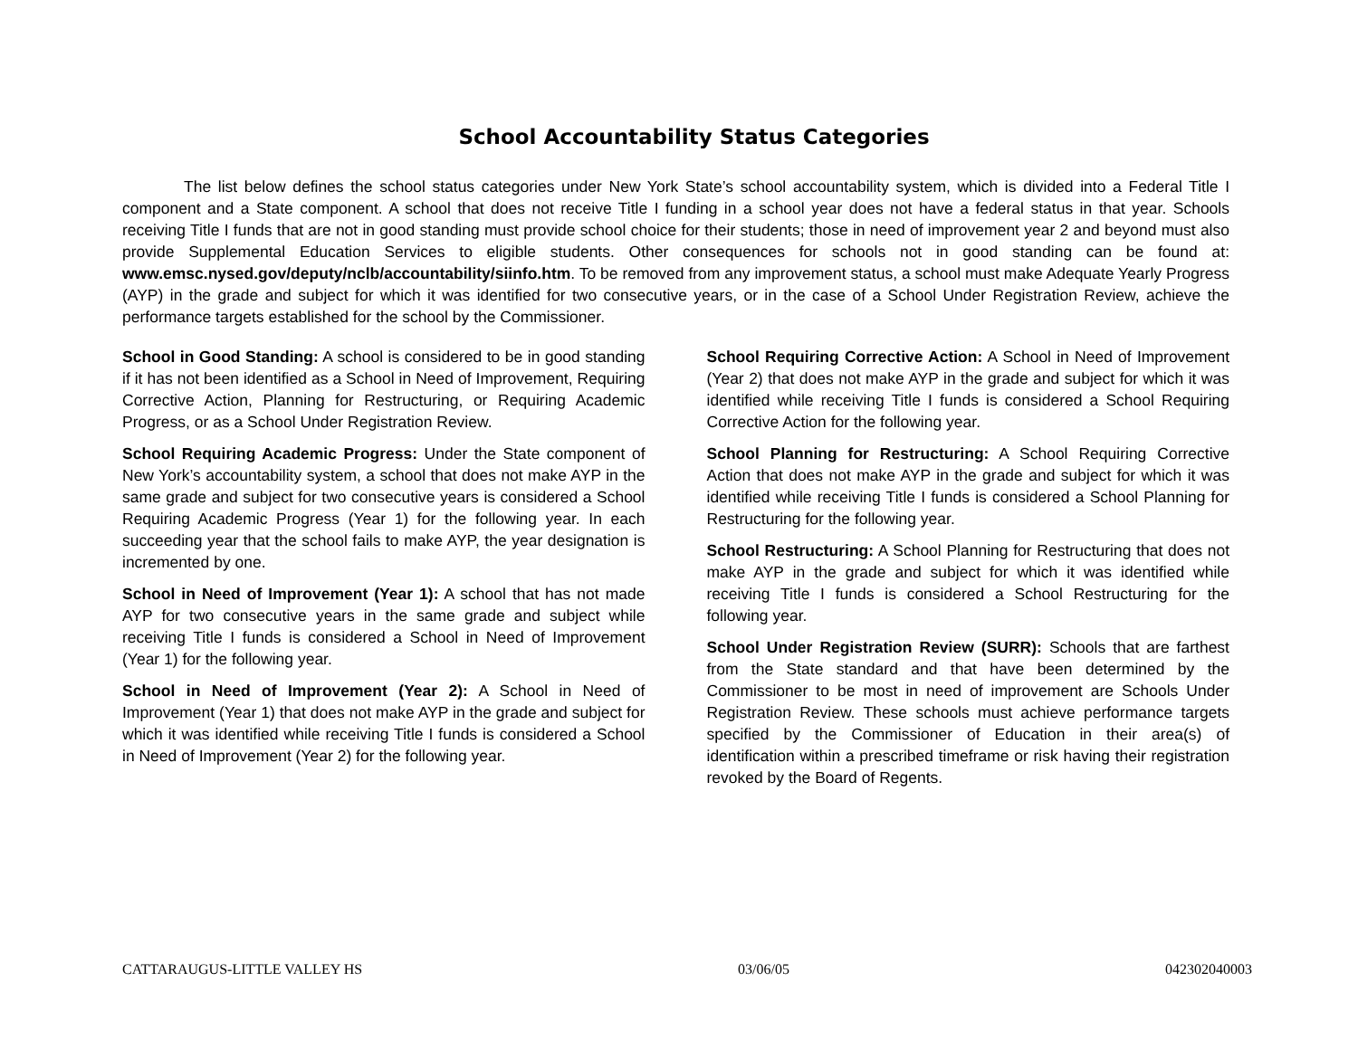School Accountability Status Categories
The list below defines the school status categories under New York State’s school accountability system, which is divided into a Federal Title I component and a State component. A school that does not receive Title I funding in a school year does not have a federal status in that year. Schools receiving Title I funds that are not in good standing must provide school choice for their students; those in need of improvement year 2 and beyond must also provide Supplemental Education Services to eligible students. Other consequences for schools not in good standing can be found at: www.emsc.nysed.gov/deputy/nclb/accountability/siinfo.htm. To be removed from any improvement status, a school must make Adequate Yearly Progress (AYP) in the grade and subject for which it was identified for two consecutive years, or in the case of a School Under Registration Review, achieve the performance targets established for the school by the Commissioner.
School in Good Standing: A school is considered to be in good standing if it has not been identified as a School in Need of Improvement, Requiring Corrective Action, Planning for Restructuring, or Requiring Academic Progress, or as a School Under Registration Review.
School Requiring Academic Progress: Under the State component of New York’s accountability system, a school that does not make AYP in the same grade and subject for two consecutive years is considered a School Requiring Academic Progress (Year 1) for the following year. In each succeeding year that the school fails to make AYP, the year designation is incremented by one.
School in Need of Improvement (Year 1): A school that has not made AYP for two consecutive years in the same grade and subject while receiving Title I funds is considered a School in Need of Improvement (Year 1) for the following year.
School in Need of Improvement (Year 2): A School in Need of Improvement (Year 1) that does not make AYP in the grade and subject for which it was identified while receiving Title I funds is considered a School in Need of Improvement (Year 2) for the following year.
School Requiring Corrective Action: A School in Need of Improvement (Year 2) that does not make AYP in the grade and subject for which it was identified while receiving Title I funds is considered a School Requiring Corrective Action for the following year.
School Planning for Restructuring: A School Requiring Corrective Action that does not make AYP in the grade and subject for which it was identified while receiving Title I funds is considered a School Planning for Restructuring for the following year.
School Restructuring: A School Planning for Restructuring that does not make AYP in the grade and subject for which it was identified while receiving Title I funds is considered a School Restructuring for the following year.
School Under Registration Review (SURR): Schools that are farthest from the State standard and that have been determined by the Commissioner to be most in need of improvement are Schools Under Registration Review. These schools must achieve performance targets specified by the Commissioner of Education in their area(s) of identification within a prescribed timeframe or risk having their registration revoked by the Board of Regents.
CATTARAUGUS-LITTLE VALLEY HS 03/06/05 042302040003